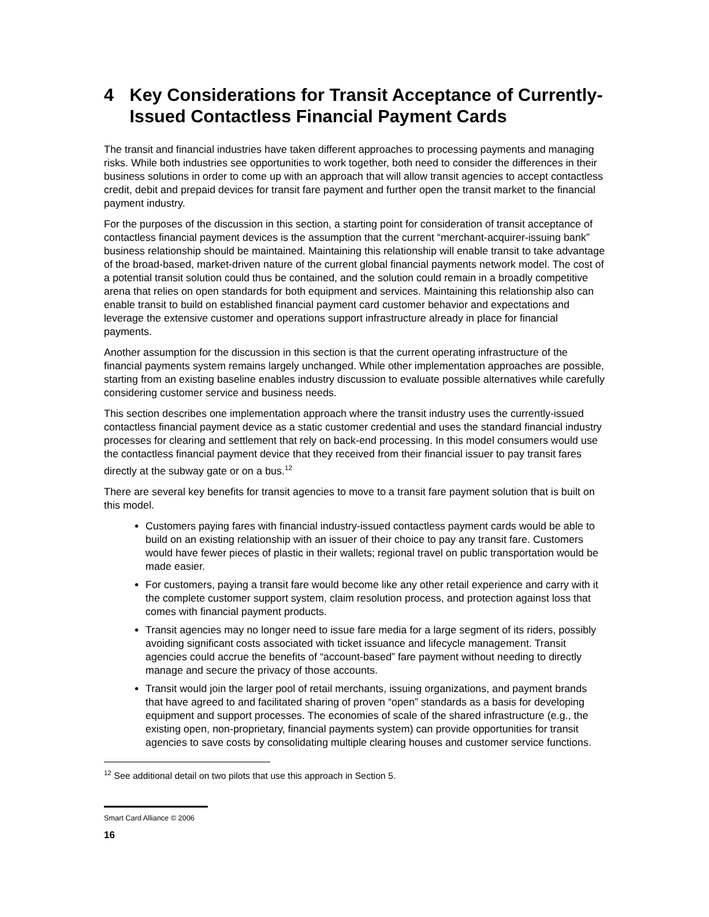4 Key Considerations for Transit Acceptance of Currently-Issued Contactless Financial Payment Cards
The transit and financial industries have taken different approaches to processing payments and managing risks. While both industries see opportunities to work together, both need to consider the differences in their business solutions in order to come up with an approach that will allow transit agencies to accept contactless credit, debit and prepaid devices for transit fare payment and further open the transit market to the financial payment industry.
For the purposes of the discussion in this section, a starting point for consideration of transit acceptance of contactless financial payment devices is the assumption that the current “merchant-acquirer-issuing bank” business relationship should be maintained. Maintaining this relationship will enable transit to take advantage of the broad-based, market-driven nature of the current global financial payments network model. The cost of a potential transit solution could thus be contained, and the solution could remain in a broadly competitive arena that relies on open standards for both equipment and services. Maintaining this relationship also can enable transit to build on established financial payment card customer behavior and expectations and leverage the extensive customer and operations support infrastructure already in place for financial payments.
Another assumption for the discussion in this section is that the current operating infrastructure of the financial payments system remains largely unchanged. While other implementation approaches are possible, starting from an existing baseline enables industry discussion to evaluate possible alternatives while carefully considering customer service and business needs.
This section describes one implementation approach where the transit industry uses the currently-issued contactless financial payment device as a static customer credential and uses the standard financial industry processes for clearing and settlement that rely on back-end processing. In this model consumers would use the contactless financial payment device that they received from their financial issuer to pay transit fares directly at the subway gate or on a bus.<sup>12</sup>
There are several key benefits for transit agencies to move to a transit fare payment solution that is built on this model.
Customers paying fares with financial industry-issued contactless payment cards would be able to build on an existing relationship with an issuer of their choice to pay any transit fare. Customers would have fewer pieces of plastic in their wallets; regional travel on public transportation would be made easier.
For customers, paying a transit fare would become like any other retail experience and carry with it the complete customer support system, claim resolution process, and protection against loss that comes with financial payment products.
Transit agencies may no longer need to issue fare media for a large segment of its riders, possibly avoiding significant costs associated with ticket issuance and lifecycle management. Transit agencies could accrue the benefits of “account-based” fare payment without needing to directly manage and secure the privacy of those accounts.
Transit would join the larger pool of retail merchants, issuing organizations, and payment brands that have agreed to and facilitated sharing of proven “open” standards as a basis for developing equipment and support processes. The economies of scale of the shared infrastructure (e.g., the existing open, non-proprietary, financial payments system) can provide opportunities for transit agencies to save costs by consolidating multiple clearing houses and customer service functions.
<sup>12</sup> See additional detail on two pilots that use this approach in Section 5.
Smart Card Alliance © 2006
16